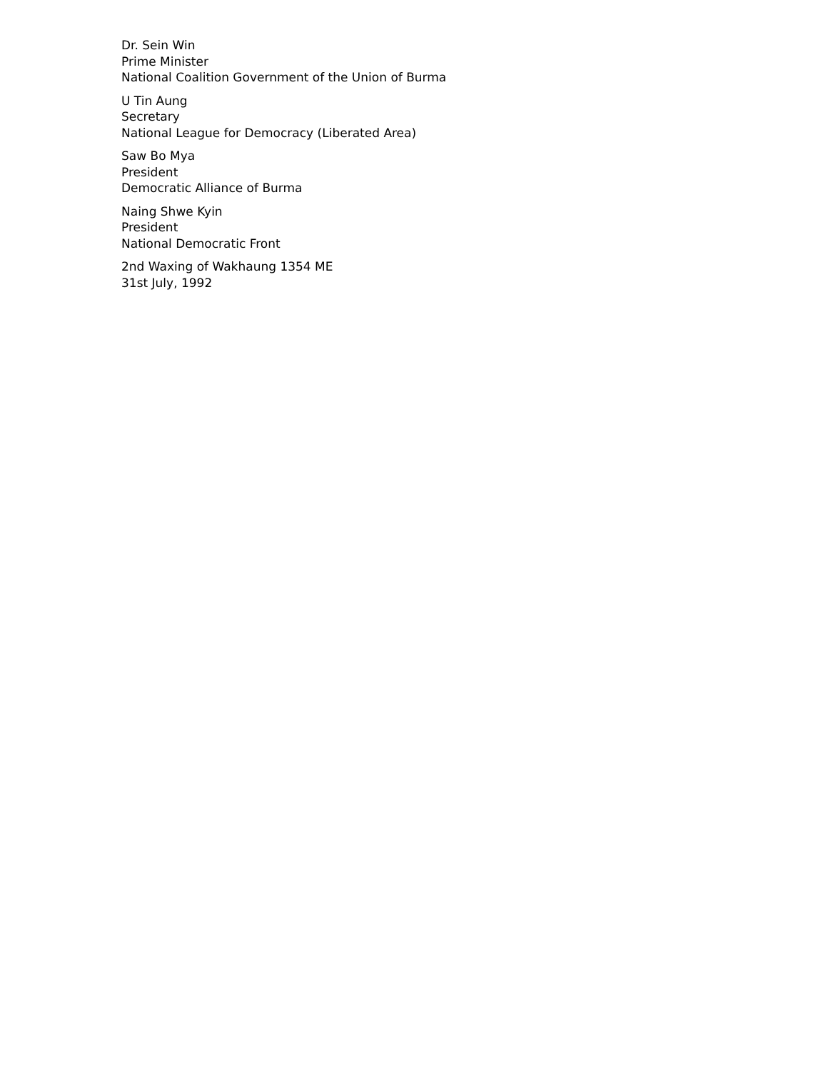Dr. Sein Win
Prime Minister
National Coalition Government of the Union of Burma
U Tin Aung
Secretary
National League for Democracy (Liberated Area)
Saw Bo Mya
President
Democratic Alliance of Burma
Naing Shwe Kyin
President
National Democratic Front
2nd Waxing of Wakhaung 1354 ME
31st July, 1992